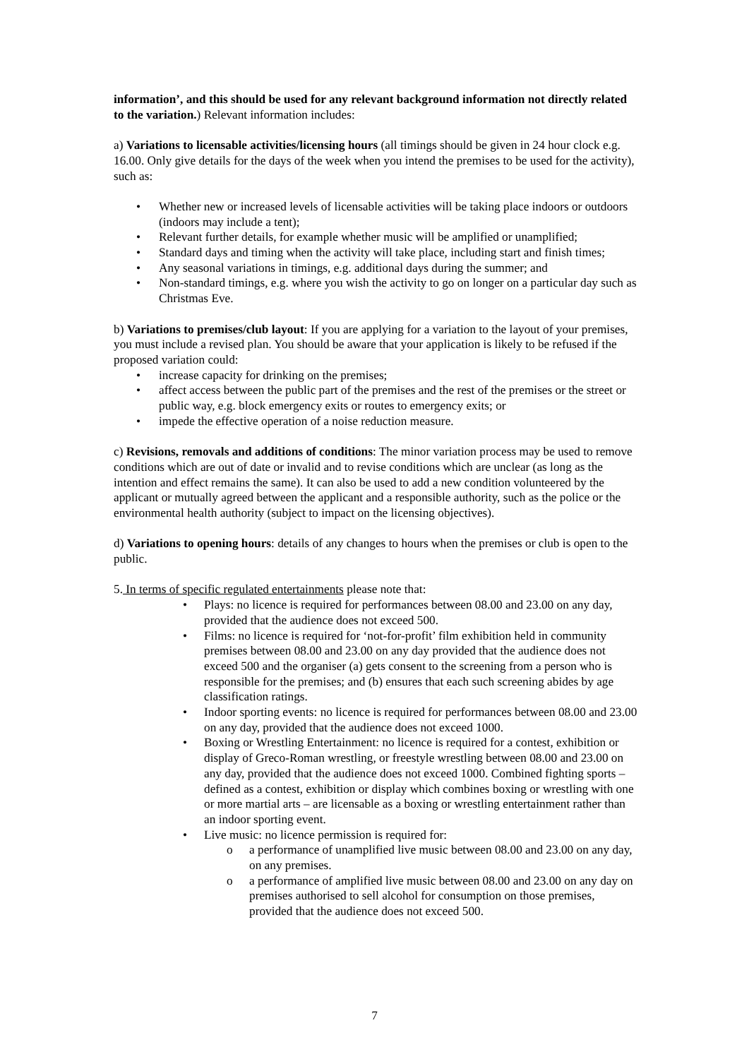information’, and this should be used for any relevant background information not directly related to the variation.) Relevant information includes:
a) Variations to licensable activities/licensing hours (all timings should be given in 24 hour clock e.g. 16.00. Only give details for the days of the week when you intend the premises to be used for the activity), such as:
• Whether new or increased levels of licensable activities will be taking place indoors or outdoors (indoors may include a tent);
• Relevant further details, for example whether music will be amplified or unamplified;
• Standard days and timing when the activity will take place, including start and finish times;
• Any seasonal variations in timings, e.g. additional days during the summer; and
• Non-standard timings, e.g. where you wish the activity to go on longer on a particular day such as Christmas Eve.
b) Variations to premises/club layout: If you are applying for a variation to the layout of your premises, you must include a revised plan. You should be aware that your application is likely to be refused if the proposed variation could:
• increase capacity for drinking on the premises;
• affect access between the public part of the premises and the rest of the premises or the street or public way, e.g. block emergency exits or routes to emergency exits; or
• impede the effective operation of a noise reduction measure.
c) Revisions, removals and additions of conditions: The minor variation process may be used to remove conditions which are out of date or invalid and to revise conditions which are unclear (as long as the intention and effect remains the same). It can also be used to add a new condition volunteered by the applicant or mutually agreed between the applicant and a responsible authority, such as the police or the environmental health authority (subject to impact on the licensing objectives).
d) Variations to opening hours: details of any changes to hours when the premises or club is open to the public.
5. In terms of specific regulated entertainments please note that:
• Plays: no licence is required for performances between 08.00 and 23.00 on any day, provided that the audience does not exceed 500.
• Films: no licence is required for ‘not-for-profit’ film exhibition held in community premises between 08.00 and 23.00 on any day provided that the audience does not exceed 500 and the organiser (a) gets consent to the screening from a person who is responsible for the premises; and (b) ensures that each such screening abides by age classification ratings.
• Indoor sporting events: no licence is required for performances between 08.00 and 23.00 on any day, provided that the audience does not exceed 1000.
• Boxing or Wrestling Entertainment: no licence is required for a contest, exhibition or display of Greco-Roman wrestling, or freestyle wrestling between 08.00 and 23.00 on any day, provided that the audience does not exceed 1000. Combined fighting sports – defined as a contest, exhibition or display which combines boxing or wrestling with one or more martial arts – are licensable as a boxing or wrestling entertainment rather than an indoor sporting event.
• Live music: no licence permission is required for:
o a performance of unamplified live music between 08.00 and 23.00 on any day, on any premises.
o a performance of amplified live music between 08.00 and 23.00 on any day on premises authorised to sell alcohol for consumption on those premises, provided that the audience does not exceed 500.
7